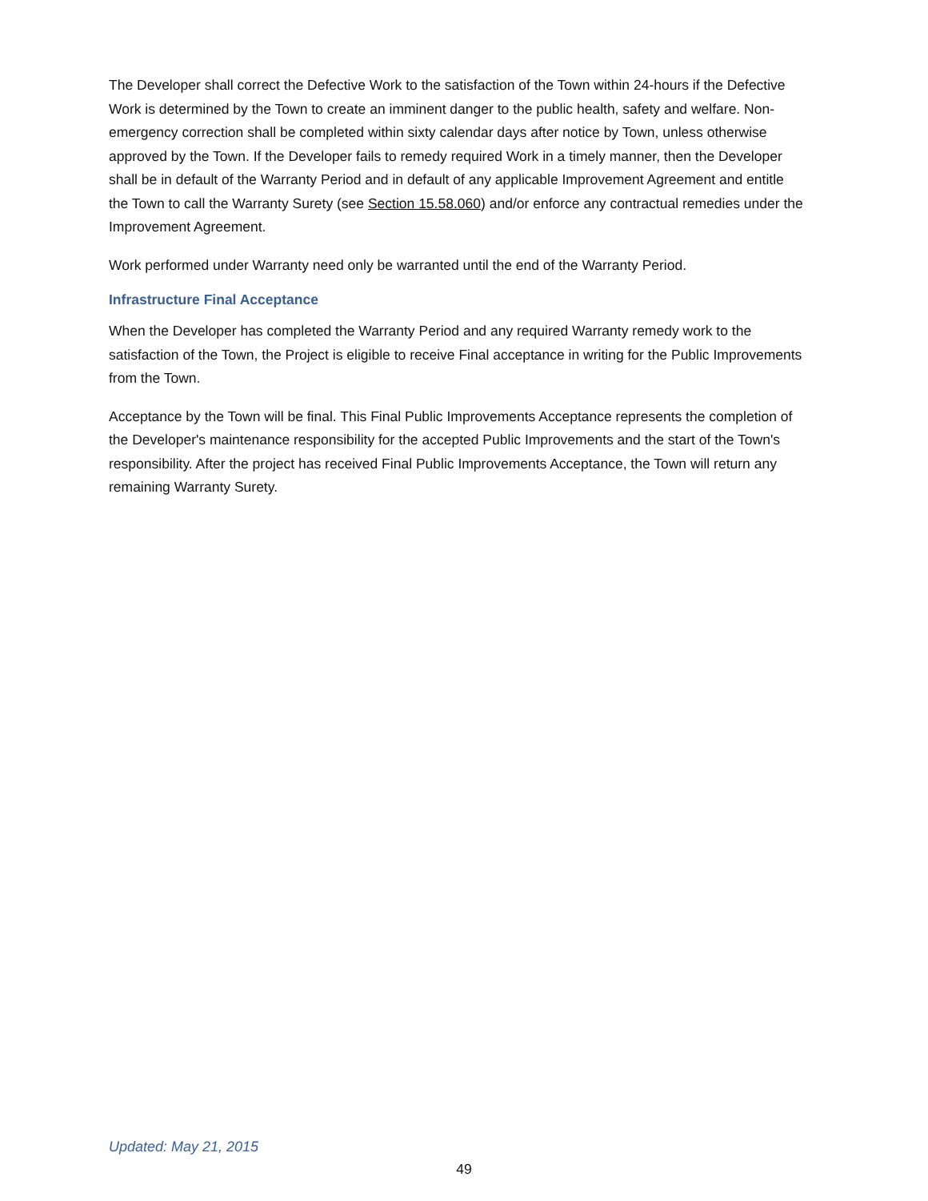The Developer shall correct the Defective Work to the satisfaction of the Town within 24-hours if the Defective Work is determined by the Town to create an imminent danger to the public health, safety and welfare. Non-emergency correction shall be completed within sixty calendar days after notice by Town, unless otherwise approved by the Town. If the Developer fails to remedy required Work in a timely manner, then the Developer shall be in default of the Warranty Period and in default of any applicable Improvement Agreement and entitle the Town to call the Warranty Surety (see Section 15.58.060) and/or enforce any contractual remedies under the Improvement Agreement.
Work performed under Warranty need only be warranted until the end of the Warranty Period.
Infrastructure Final Acceptance
When the Developer has completed the Warranty Period and any required Warranty remedy work to the satisfaction of the Town, the Project is eligible to receive Final acceptance in writing for the Public Improvements from the Town.
Acceptance by the Town will be final. This Final Public Improvements Acceptance represents the completion of the Developer's maintenance responsibility for the accepted Public Improvements and the start of the Town's responsibility. After the project has received Final Public Improvements Acceptance, the Town will return any remaining Warranty Surety.
Updated: May 21, 2015
49